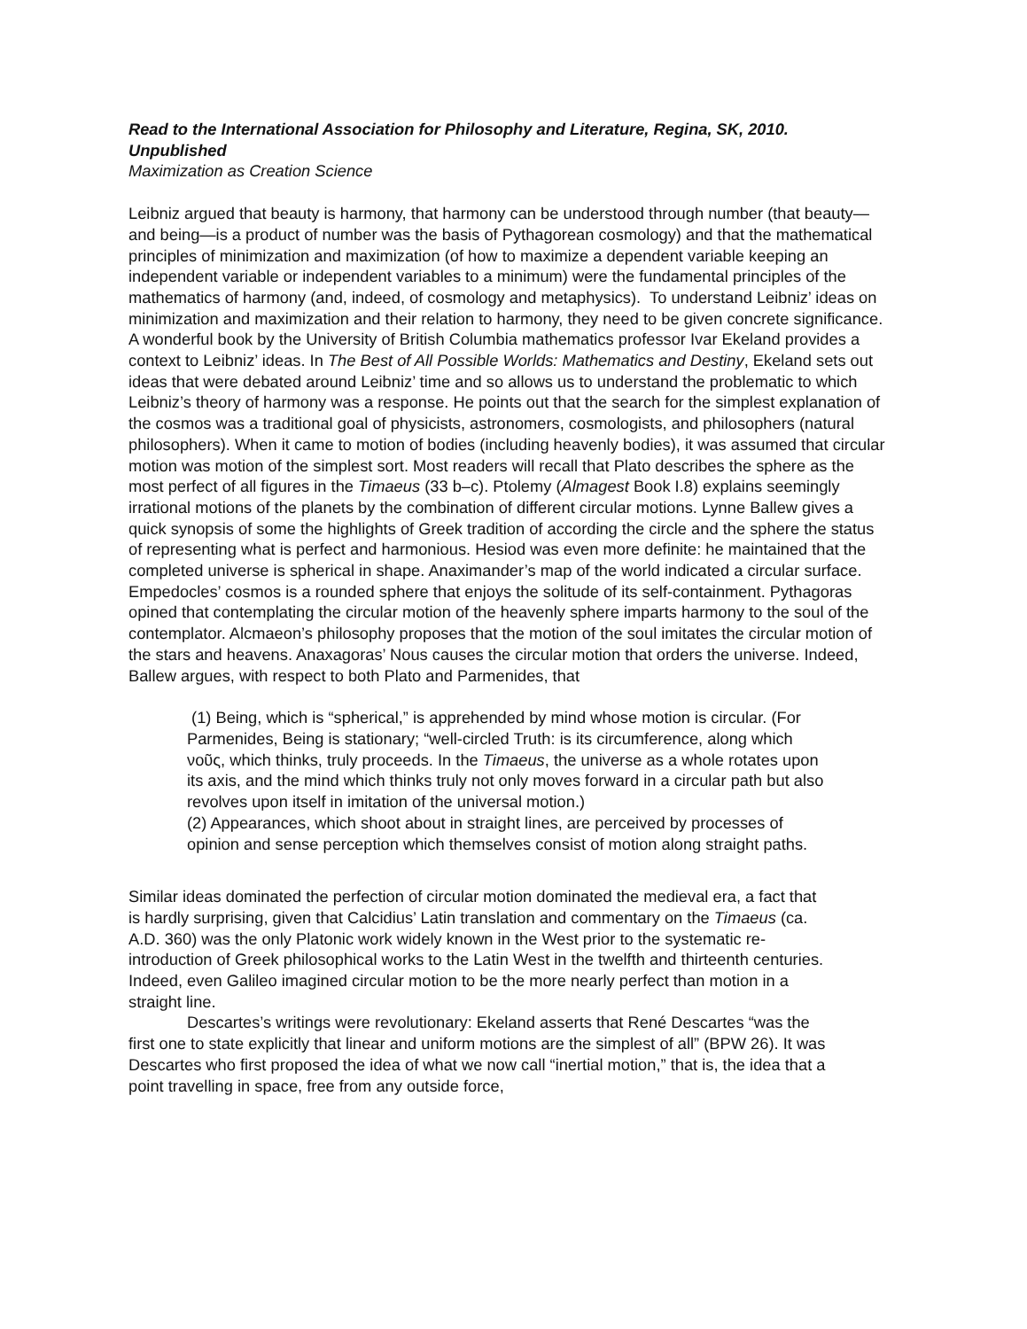Read to the International Association for Philosophy and Literature, Regina, SK, 2010. Unpublished
Maximization as Creation Science
Leibniz argued that beauty is harmony, that harmony can be understood through number (that beauty—and being—is a product of number was the basis of Pythagorean cosmology) and that the mathematical principles of minimization and maximization (of how to maximize a dependent variable keeping an independent variable or independent variables to a minimum) were the fundamental principles of the mathematics of harmony (and, indeed, of cosmology and metaphysics). To understand Leibniz’ ideas on minimization and maximization and their relation to harmony, they need to be given concrete significance. A wonderful book by the University of British Columbia mathematics professor Ivar Ekeland provides a context to Leibniz’ ideas. In The Best of All Possible Worlds: Mathematics and Destiny, Ekeland sets out ideas that were debated around Leibniz’ time and so allows us to understand the problematic to which Leibniz’s theory of harmony was a response. He points out that the search for the simplest explanation of the cosmos was a traditional goal of physicists, astronomers, cosmologists, and philosophers (natural philosophers). When it came to motion of bodies (including heavenly bodies), it was assumed that circular motion was motion of the simplest sort. Most readers will recall that Plato describes the sphere as the most perfect of all figures in the Timaeus (33 b–c). Ptolemy (Almagest Book I.8) explains seemingly irrational motions of the planets by the combination of different circular motions. Lynne Ballew gives a quick synopsis of some the highlights of Greek tradition of according the circle and the sphere the status of representing what is perfect and harmonious. Hesiod was even more definite: he maintained that the completed universe is spherical in shape. Anaximander’s map of the world indicated a circular surface. Empedocles’ cosmos is a rounded sphere that enjoys the solitude of its self-containment. Pythagoras opined that contemplating the circular motion of the heavenly sphere imparts harmony to the soul of the contemplator. Alcmaeon’s philosophy proposes that the motion of the soul imitates the circular motion of the stars and heavens. Anaxagoras’ Nous causes the circular motion that orders the universe. Indeed, Ballew argues, with respect to both Plato and Parmenides, that
(1) Being, which is “spherical,” is apprehended by mind whose motion is circular. (For Parmenides, Being is stationary; “well-circled Truth: is its circumference, along which νοῦς, which thinks, truly proceeds. In the Timaeus, the universe as a whole rotates upon its axis, and the mind which thinks truly not only moves forward in a circular path but also revolves upon itself in imitation of the universal motion.)
(2) Appearances, which shoot about in straight lines, are perceived by processes of opinion and sense perception which themselves consist of motion along straight paths.
Similar ideas dominated the perfection of circular motion dominated the medieval era, a fact that is hardly surprising, given that Calcidius’ Latin translation and commentary on the Timaeus (ca. A.D. 360) was the only Platonic work widely known in the West prior to the systematic re-introduction of Greek philosophical works to the Latin West in the twelfth and thirteenth centuries. Indeed, even Galileo imagined circular motion to be the more nearly perfect than motion in a straight line.
Descartes’s writings were revolutionary: Ekeland asserts that René Descartes “was the first one to state explicitly that linear and uniform motions are the simplest of all” (BPW 26). It was Descartes who first proposed the idea of what we now call “inertial motion,” that is, the idea that a point travelling in space, free from any outside force,